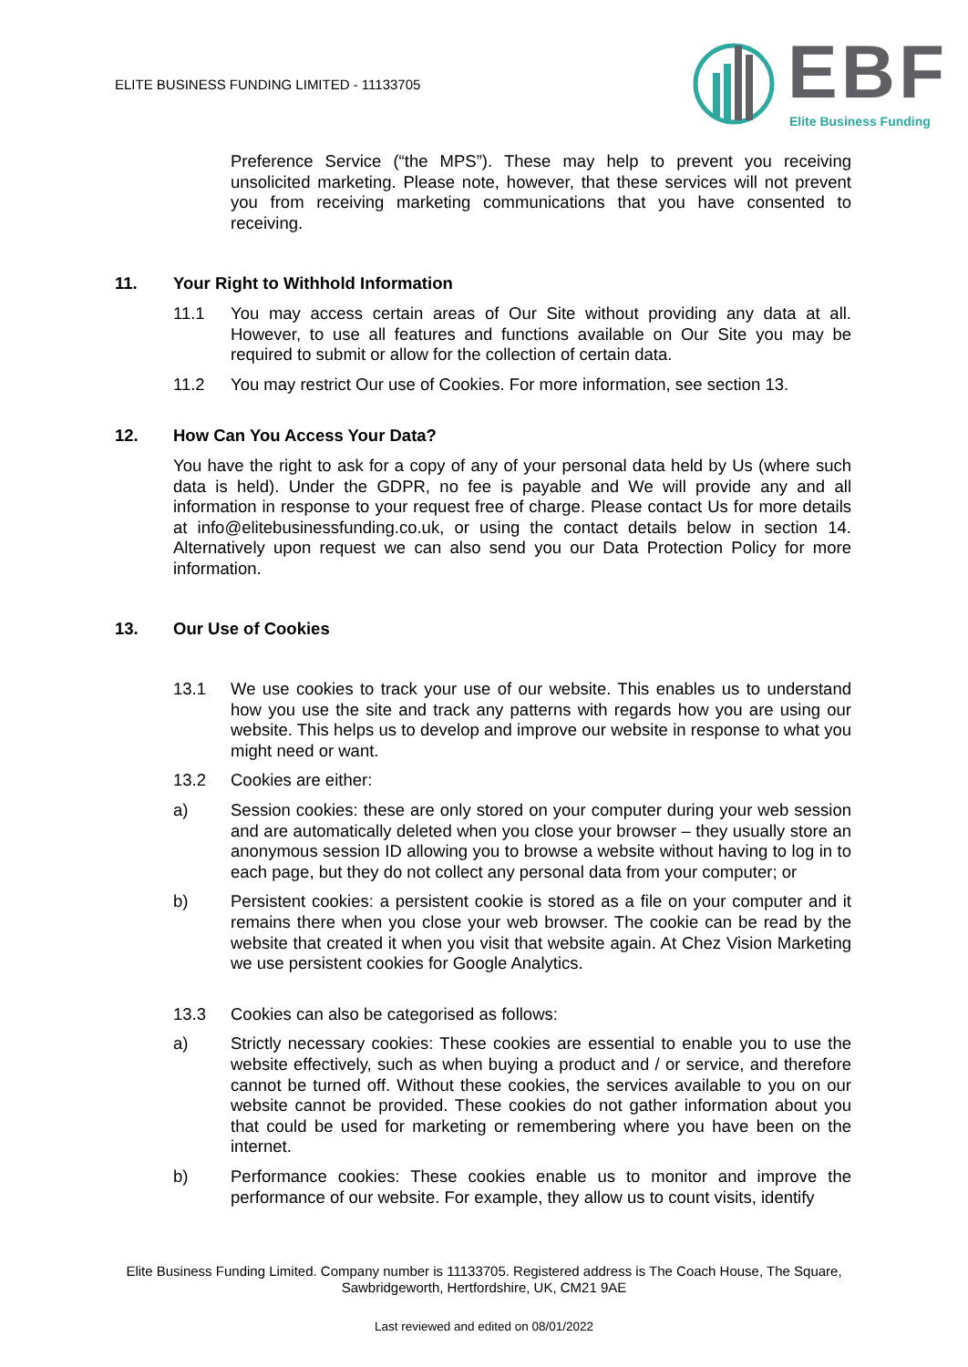ELITE BUSINESS FUNDING LIMITED - 11133705
EBF Elite Business Funding
Preference Service (“the MPS”). These may help to prevent you receiving unsolicited marketing. Please note, however, that these services will not prevent you from receiving marketing communications that you have consented to receiving.
11. Your Right to Withhold Information
11.1 You may access certain areas of Our Site without providing any data at all. However, to use all features and functions available on Our Site you may be required to submit or allow for the collection of certain data.
11.2 You may restrict Our use of Cookies. For more information, see section 13.
12. How Can You Access Your Data?
You have the right to ask for a copy of any of your personal data held by Us (where such data is held). Under the GDPR, no fee is payable and We will provide any and all information in response to your request free of charge. Please contact Us for more details at info@elitebusinessfunding.co.uk, or using the contact details below in section 14. Alternatively upon request we can also send you our Data Protection Policy for more information.
13. Our Use of Cookies
13.1 We use cookies to track your use of our website. This enables us to understand how you use the site and track any patterns with regards how you are using our website. This helps us to develop and improve our website in response to what you might need or want.
13.2 Cookies are either:
a) Session cookies: these are only stored on your computer during your web session and are automatically deleted when you close your browser – they usually store an anonymous session ID allowing you to browse a website without having to log in to each page, but they do not collect any personal data from your computer; or
b) Persistent cookies: a persistent cookie is stored as a file on your computer and it remains there when you close your web browser. The cookie can be read by the website that created it when you visit that website again. At Chez Vision Marketing we use persistent cookies for Google Analytics.
13.3 Cookies can also be categorised as follows:
a) Strictly necessary cookies: These cookies are essential to enable you to use the website effectively, such as when buying a product and / or service, and therefore cannot be turned off. Without these cookies, the services available to you on our website cannot be provided. These cookies do not gather information about you that could be used for marketing or remembering where you have been on the internet.
b) Performance cookies: These cookies enable us to monitor and improve the performance of our website. For example, they allow us to count visits, identify
Elite Business Funding Limited. Company number is 11133705. Registered address is The Coach House, The Square, Sawbridgeworth, Hertfordshire, UK, CM21 9AE
Last reviewed and edited on 08/01/2022